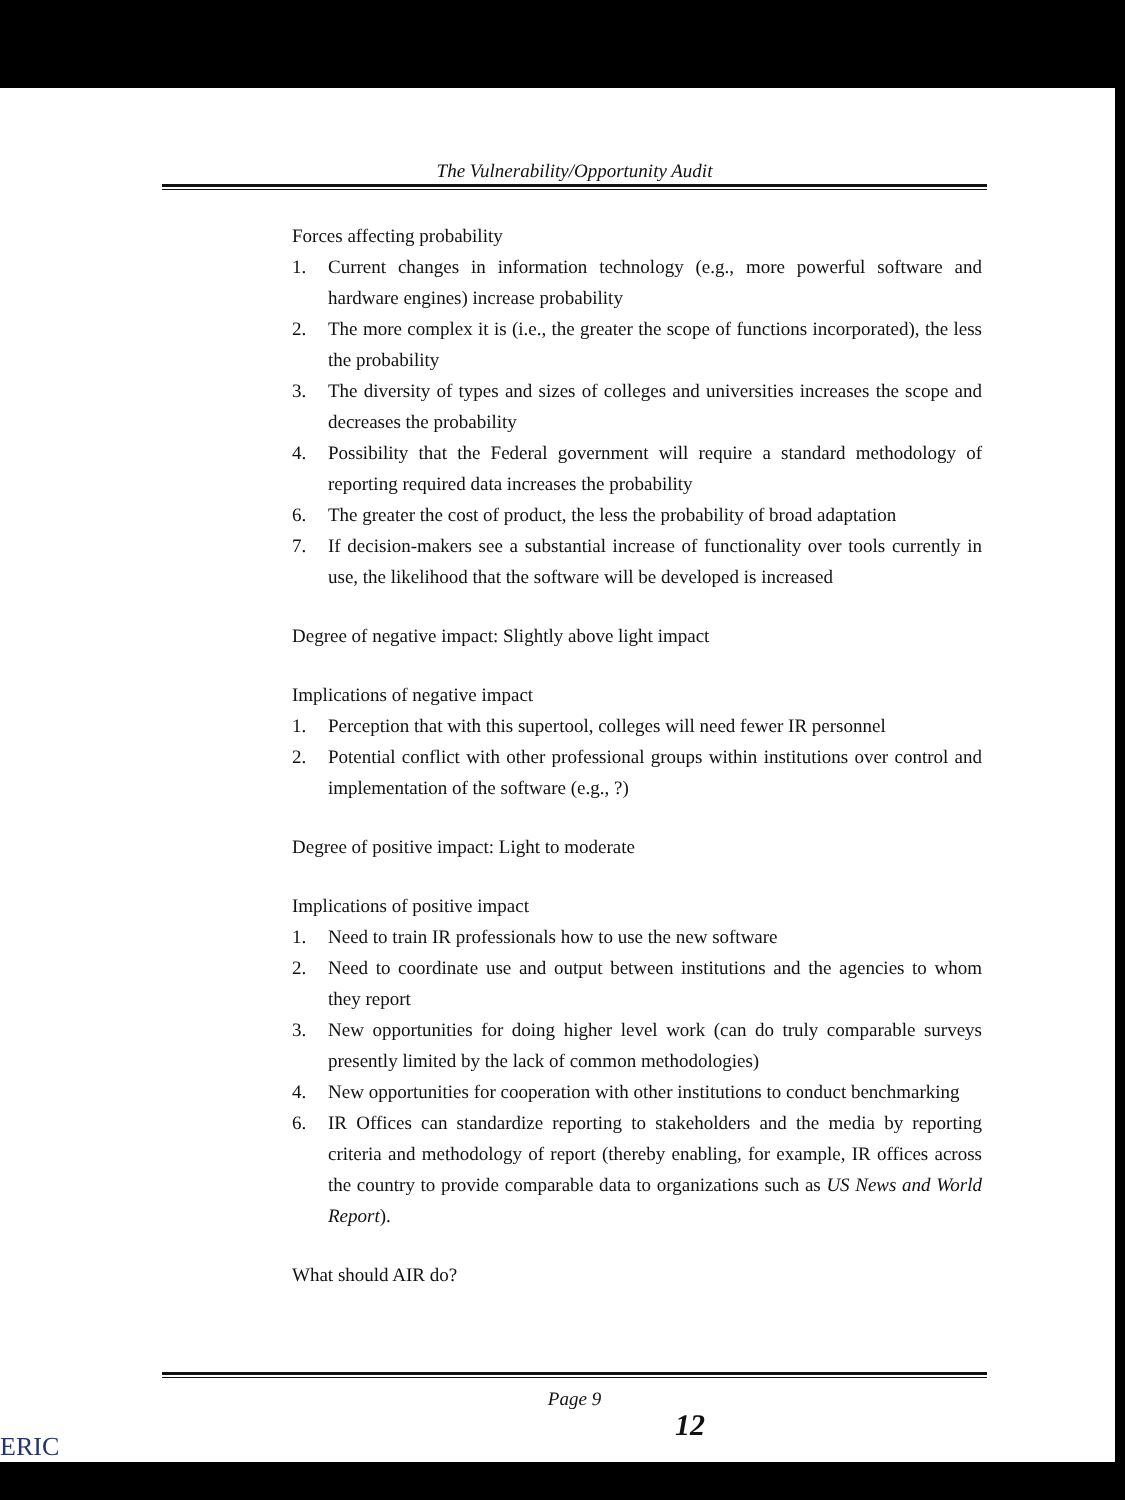The Vulnerability/Opportunity Audit
Forces affecting probability
1. Current changes in information technology (e.g., more powerful software and hardware engines) increase probability
2. The more complex it is (i.e., the greater the scope of functions incorporated), the less the probability
3. The diversity of types and sizes of colleges and universities increases the scope and decreases the probability
4. Possibility that the Federal government will require a standard methodology of reporting required data increases the probability
6. The greater the cost of product, the less the probability of broad adaptation
7. If decision-makers see a substantial increase of functionality over tools currently in use, the likelihood that the software will be developed is increased
Degree of negative impact: Slightly above light impact
Implications of negative impact
1. Perception that with this supertool, colleges will need fewer IR personnel
2. Potential conflict with other professional groups within institutions over control and implementation of the software (e.g., ?)
Degree of positive impact: Light to moderate
Implications of positive impact
1. Need to train IR professionals how to use the new software
2. Need to coordinate use and output between institutions and the agencies to whom they report
3. New opportunities for doing higher level work (can do truly comparable surveys presently limited by the lack of common methodologies)
4. New opportunities for cooperation with other institutions to conduct benchmarking
6. IR Offices can standardize reporting to stakeholders and the media by reporting criteria and methodology of report (thereby enabling, for example, IR offices across the country to provide comparable data to organizations such as US News and World Report).
What should AIR do?
Page 9
12
ERIC